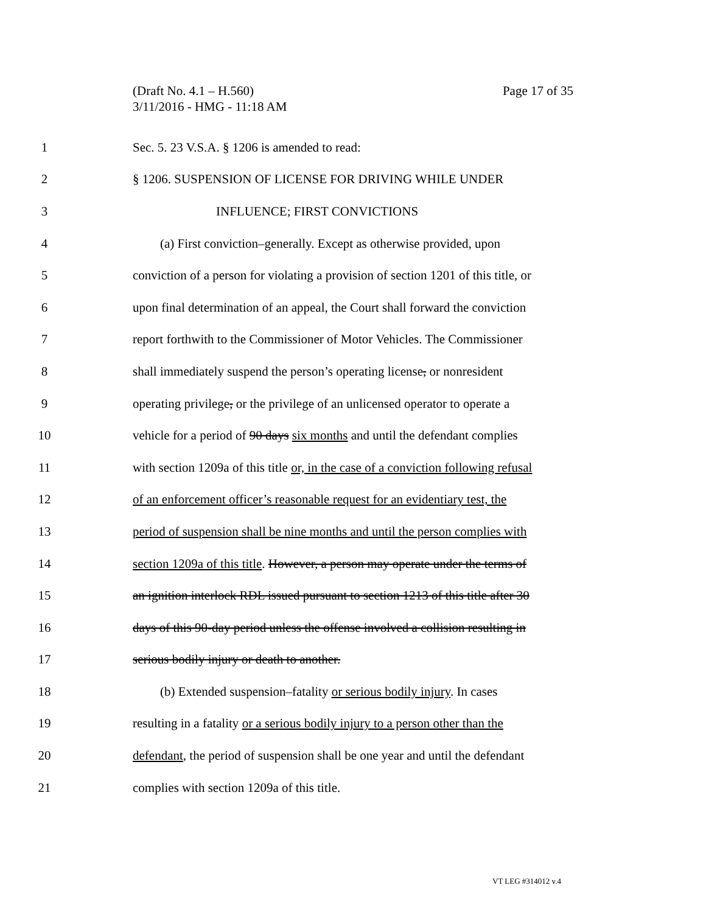Page 17 of 35 (Draft No. 4.1 – H.560)
3/11/2016 - HMG - 11:18 AM
1 Sec. 5. 23 V.S.A. § 1206 is amended to read:
2 § 1206. SUSPENSION OF LICENSE FOR DRIVING WHILE UNDER
3 INFLUENCE; FIRST CONVICTIONS
4 (a) First conviction–generally. Except as otherwise provided, upon
5 conviction of a person for violating a provision of section 1201 of this title, or
6 upon final determination of an appeal, the Court shall forward the conviction
7 report forthwith to the Commissioner of Motor Vehicles. The Commissioner
8 shall immediately suspend the person’s operating license, or nonresident
9 operating privilege, or the privilege of an unlicensed operator to operate a
10 vehicle for a period of 90 days six months and until the defendant complies
11 with section 1209a of this title or, in the case of a conviction following refusal
12 of an enforcement officer’s reasonable request for an evidentiary test, the
13 period of suspension shall be nine months and until the person complies with
14 section 1209a of this title. However, a person may operate under the terms of
15 an ignition interlock RDL issued pursuant to section 1213 of this title after 30
16 days of this 90-day period unless the offense involved a collision resulting in
17 serious bodily injury or death to another.
18 (b) Extended suspension–fatality or serious bodily injury. In cases
19 resulting in a fatality or a serious bodily injury to a person other than the
20 defendant, the period of suspension shall be one year and until the defendant
21 complies with section 1209a of this title.
VT LEG #314012 v.4